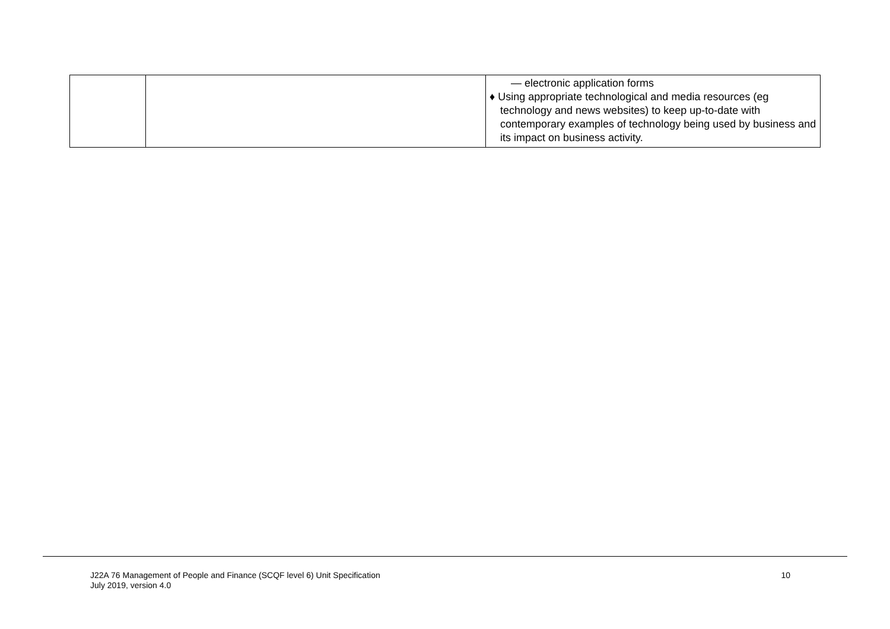| | | — electronic application forms ♦ Using appropriate technological and media resources (eg technology and news websites) to keep up-to-date with contemporary examples of technology being used by business and its impact on business activity. |
J22A 76 Management of People and Finance (SCQF level 6) Unit Specification
July 2019, version 4.0
10